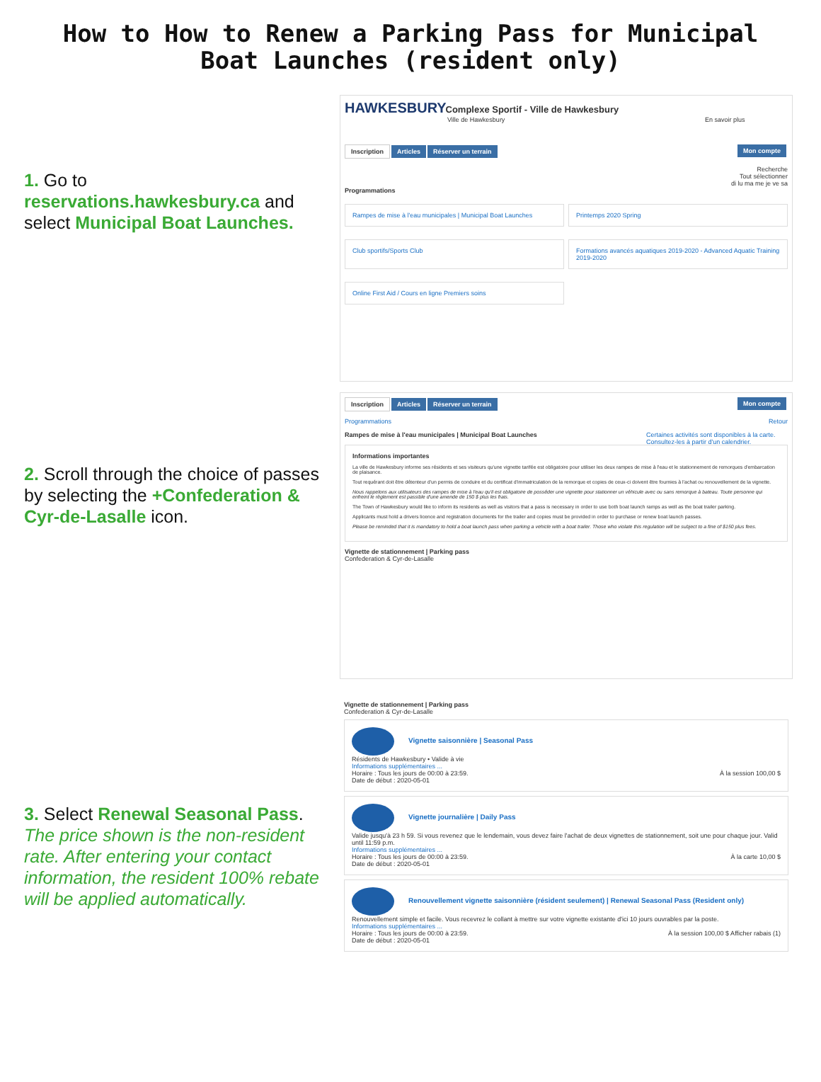How to How to Renew a Parking Pass for Municipal
Boat Launches (resident only)
1. Go to
reservations.hawkesbury.ca and select Municipal Boat Launches.
HAWKESBURY
Complexe Sportif - Ville de Hawkesbury
Ville de Hawkesbury En savoir plus
Inscription Articles Réserver un terrain Mon compte
Recherche
Tout sélectionner
di lu ma me je ve sa
Programmations
Rampes de mise à l'eau municipales | Municipal Boat Launches
Printemps 2020 Spring
Club sportifs/Sports Club
Formations avancés aquatiques 2019-2020 - Advanced Aquatic Training 2019-2020
Online First Aid / Cours en ligne Premiers soins
2. Scroll through the choice of passes by selecting the +Confederation & Cyr-de-Lasalle icon.
Inscription Articles Réserver un terrain Mon compte
Programmations Retour
Rampes de mise à l'eau municipales | Municipal Boat Launches Certaines activités sont disponibles à la carte. Consultez-les à partir d'un calendrier.
Informations importantes
La ville de Hawkesbury informe ses résidents et ses visiteurs qu'une vignette tarifée est obligatoire pour utiliser les deux rampes de mise à l'eau et le stationnement de remorques d'embarcation de plaisance.
Tout requérant doit être détenteur d'un permis de conduire et du certificat d'immatriculation de la remorque et copies de ceux-ci doivent être fournies à l'achat ou renouvellement de la vignette.
Nous rappelons aux utilisateurs des rampes de mise à l'eau qu'il est obligatoire de posséder une vignette pour stationner un véhicule avec ou sans remorque à bateau. Toute personne qui enfreint le règlement est passible d'une amende de 150 $ plus les frais.
The Town of Hawkesbury would like to inform its residents as well as visitors that a pass is necessary in order to use both boat launch ramps as well as the boat trailer parking.
Applicants must hold a drivers licence and registration documents for the trailer and copies must be provided in order to purchase or renew boat launch passes.
Please be reminded that it is mandatory to hold a boat launch pass when parking a vehicle with a boat trailer. Those who violate this regulation will be subject to a fine of $150 plus fees.
Vignette de stationnement | Parking pass
Confederation & Cyr-de-Lasalle
3. Select Renewal Seasonal Pass.
The price shown is the non-resident rate. After entering your contact information, the resident 100% rebate will be applied automatically.
Vignette de stationnement | Parking pass
Confederation & Cyr-de-Lasalle
Vignette saisonnière | Seasonal Pass
Résidents de Hawkesbury • Valide à vie
Informations supplémentaires ...
Horaire : Tous les jours de 00:00 à 23:59. À la session 100,00 $
Date de début : 2020-05-01
Vignette journalière | Daily Pass
Valide jusqu'à 23 h 59. Si vous revenez que le lendemain, vous devez faire l'achat de deux vignettes de stationnement, soit une pour chaque jour. Valid until 11:59 p.m.
Informations supplémentaires ...
Horaire : Tous les jours de 00:00 à 23:59. À la carte 10,00 $
Date de début : 2020-05-01
Renouvellement vignette saisonnière (résident seulement) | Renewal Seasonal Pass (Resident only)
Renouvellement simple et facile. Vous recevrez le collant à mettre sur votre vignette existante d'ici 10 jours ouvrables par la poste.
Informations supplémentaires ...
Horaire : Tous les jours de 00:00 à 23:59. À la session 100,00 $ Afficher rabais (1)
Date de début : 2020-05-01